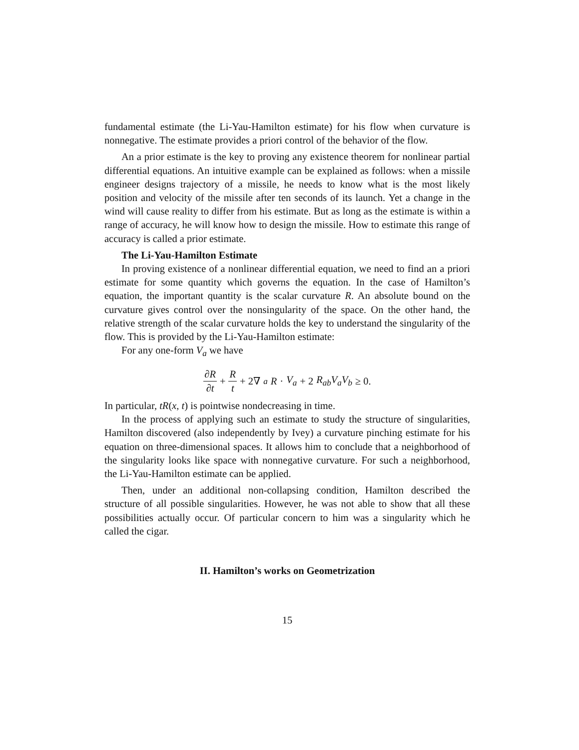fundamental estimate (the Li-Yau-Hamilton estimate) for his flow when curvature is nonnegative. The estimate provides a priori control of the behavior of the flow.
An a prior estimate is the key to proving any existence theorem for nonlinear partial differential equations. An intuitive example can be explained as follows: when a missile engineer designs trajectory of a missile, he needs to know what is the most likely position and velocity of the missile after ten seconds of its launch. Yet a change in the wind will cause reality to differ from his estimate. But as long as the estimate is within a range of accuracy, he will know how to design the missile. How to estimate this range of accuracy is called a prior estimate.
The Li-Yau-Hamilton Estimate
In proving existence of a nonlinear differential equation, we need to find an a priori estimate for some quantity which governs the equation. In the case of Hamilton’s equation, the important quantity is the scalar curvature R. An absolute bound on the curvature gives control over the nonsingularity of the space. On the other hand, the relative strength of the scalar curvature holds the key to understand the singularity of the flow. This is provided by the Li-Yau-Hamilton estimate:
For any one-form V<sub>a</sub> we have
∂R ∂t + R t + 2∇<sub>a</sub> R · V<sub>a</sub> + 2 R<sub>ab</sub>V<sub>a</sub>V<sub>b</sub> ≥ 0.
In particular, tR(x, t) is pointwise nondecreasing in time.
In the process of applying such an estimate to study the structure of singularities, Hamilton discovered (also independently by Ivey) a curvature pinching estimate for his equation on three-dimensional spaces. It allows him to conclude that a neighborhood of the singularity looks like space with nonnegative curvature. For such a neighborhood, the Li-Yau-Hamilton estimate can be applied.
Then, under an additional non-collapsing condition, Hamilton described the structure of all possible singularities. However, he was not able to show that all these possibilities actually occur. Of particular concern to him was a singularity which he called the cigar.
II. Hamilton’s works on Geometrization
15